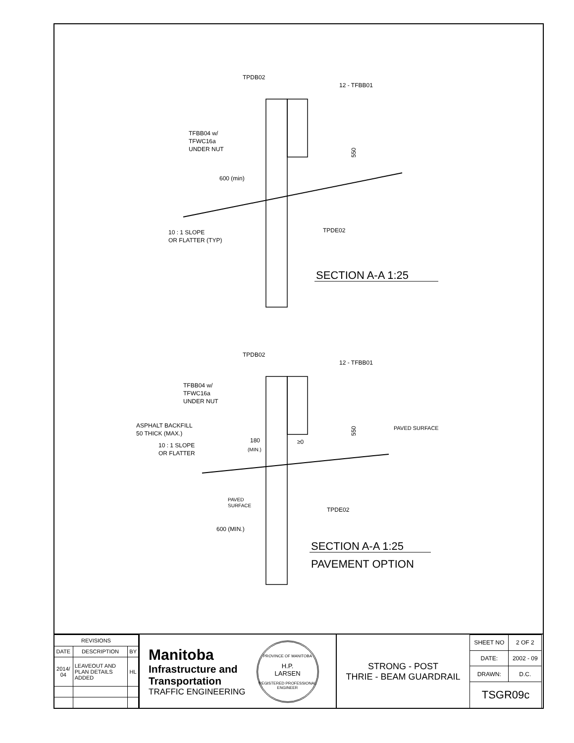TPDB02
12 - TFBB01
TFBB04 w/
TFWC16a
UNDER NUT
600 (min)
10 : 1 SLOPE
OR FLATTER (TYP)
TPDE02
550
SECTION A-A 1:25
TPDB02
12 - TFBB01
TFBB04 w/
TFWC16a
UNDER NUT
ASPHALT BACKFILL
50 THICK (MAX.)
10 : 1 SLOPE
OR FLATTER
180
(MIN.)
≥0
PAVED SURFACE
PAVED
SURFACE
TPDE02
600 (MIN.)
550
SECTION A-A 1:25
PAVEMENT OPTION
| REVISIONS | | |
| --- | --- | --- |
| DATE | DESCRIPTION | BY |
| 2014/ 04 | LEAVEOUT AND PLAN DETAILS ADDED | HL |
Manitoba
Infrastructure and
Transportation
TRAFFIC ENGINEERING
PROVINCE OF MANITOBA
H.P.
LARSEN
REGISTERED PROFESSIONAL ENGINEER
STRONG - POST
THRIE - BEAM GUARDRAIL
| SHEET NO | 2 OF 2 |
| DATE: | 2002 - 09 |
| DRAWN: | D.C. |
| TSGR09c | |